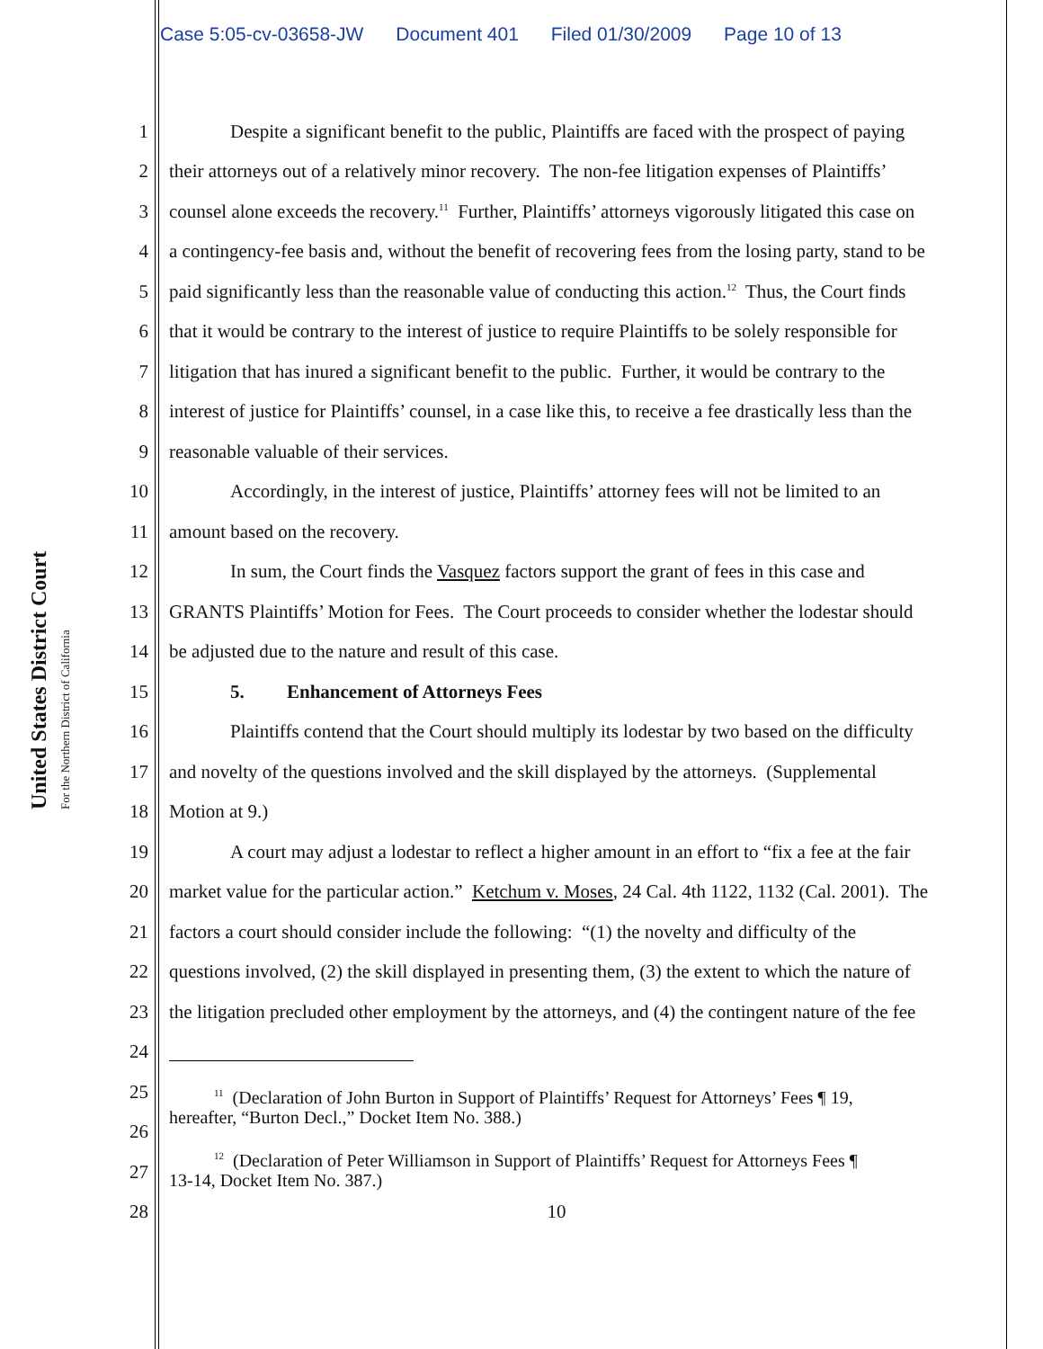Case 5:05-cv-03658-JW Document 401 Filed 01/30/2009 Page 10 of 13
United States District Court
For the Northern District of California
1 Despite a significant benefit to the public, Plaintiffs are faced with the prospect of paying
2 their attorneys out of a relatively minor recovery. The non-fee litigation expenses of Plaintiffs’
3 counsel alone exceeds the recovery.<sup>11</sup> Further, Plaintiffs’ attorneys vigorously litigated this case on
4 a contingency-fee basis and, without the benefit of recovering fees from the losing party, stand to be
5 paid significantly less than the reasonable value of conducting this action.<sup>12</sup> Thus, the Court finds
6 that it would be contrary to the interest of justice to require Plaintiffs to be solely responsible for
7 litigation that has inured a significant benefit to the public. Further, it would be contrary to the
8 interest of justice for Plaintiffs’ counsel, in a case like this, to receive a fee drastically less than the
9 reasonable valuable of their services.
10 Accordingly, in the interest of justice, Plaintiffs’ attorney fees will not be limited to an
11 amount based on the recovery.
12 In sum, the Court finds the Vasquez factors support the grant of fees in this case and
13 GRANTS Plaintiffs’ Motion for Fees. The Court proceeds to consider whether the lodestar should
14 be adjusted due to the nature and result of this case.
15 5. Enhancement of Attorneys Fees
16 Plaintiffs contend that the Court should multiply its lodestar by two based on the difficulty
17 and novelty of the questions involved and the skill displayed by the attorneys. (Supplemental
18 Motion at 9.)
19 A court may adjust a lodestar to reflect a higher amount in an effort to “fix a fee at the fair
20 market value for the particular action.” Ketchum v. Moses, 24 Cal. 4th 1122, 1132 (Cal. 2001). The
21 factors a court should consider include the following: “(1) the novelty and difficulty of the
22 questions involved, (2) the skill displayed in presenting them, (3) the extent to which the nature of
23 the litigation precluded other employment by the attorneys, and (4) the contingent nature of the fee
24
25
<sup>11</sup> (Declaration of John Burton in Support of Plaintiffs’ Request for Attorneys’ Fees ¶ 19,
hereafter, “Burton Decl.,” Docket Item No. 388.)
26
27
<sup>12</sup> (Declaration of Peter Williamson in Support of Plaintiffs’ Request for Attorneys Fees ¶
13-14, Docket Item No. 387.)
28 10